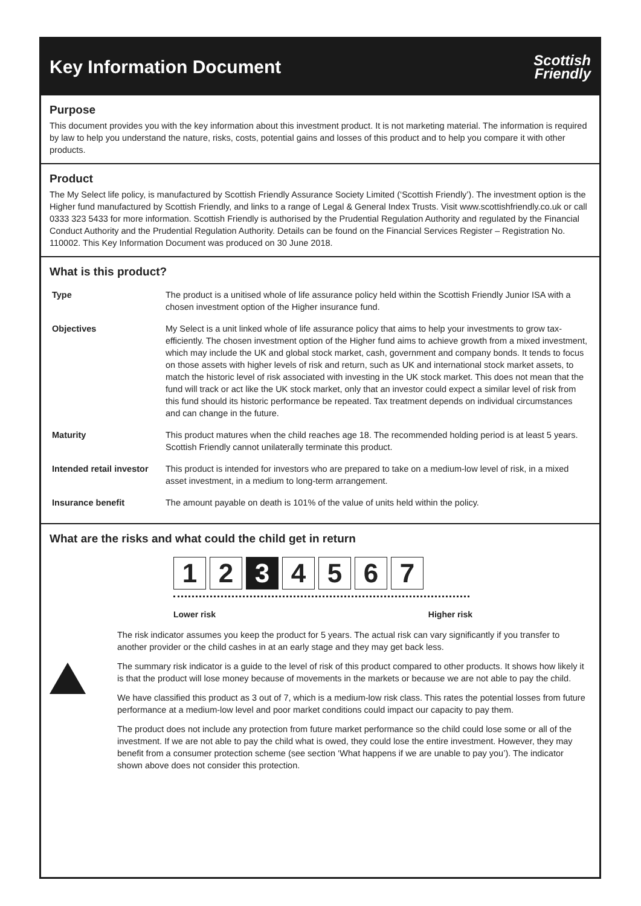Key Information Document
Scottish
Friendly
Purpose
This document provides you with the key information about this investment product. It is not marketing material. The information is required by law to help you understand the nature, risks, costs, potential gains and losses of this product and to help you compare it with other products.
Product
The My Select life policy, is manufactured by Scottish Friendly Assurance Society Limited (‘Scottish Friendly’). The investment option is the Higher fund manufactured by Scottish Friendly, and links to a range of Legal & General Index Trusts. Visit www.scottishfriendly.co.uk or call 0333 323 5433 for more information. Scottish Friendly is authorised by the Prudential Regulation Authority and regulated by the Financial Conduct Authority and the Prudential Regulation Authority. Details can be found on the Financial Services Register – Registration No. 110002. This Key Information Document was produced on 30 June 2018.
What is this product?
| Type | The product is a unitised whole of life assurance policy held within the Scottish Friendly Junior ISA with a chosen investment option of the Higher insurance fund. |
| Objectives | My Select is a unit linked whole of life assurance policy that aims to help your investments to grow tax-efficiently. The chosen investment option of the Higher fund aims to achieve growth from a mixed investment, which may include the UK and global stock market, cash, government and company bonds. It tends to focus on those assets with higher levels of risk and return, such as UK and international stock market assets, to match the historic level of risk associated with investing in the UK stock market. This does not mean that the fund will track or act like the UK stock market, only that an investor could expect a similar level of risk from this fund should its historic performance be repeated. Tax treatment depends on individual circumstances and can change in the future. |
| Maturity | This product matures when the child reaches age 18. The recommended holding period is at least 5 years. Scottish Friendly cannot unilaterally terminate this product. |
| Intended retail investor | This product is intended for investors who are prepared to take on a medium-low level of risk, in a mixed asset investment, in a medium to long-term arrangement. |
| Insurance benefit | The amount payable on death is 101% of the value of units held within the policy. |
What are the risks and what could the child get in return
1 2 3 4 5 6 7
Lower risk Higher risk
The risk indicator assumes you keep the product for 5 years. The actual risk can vary significantly if you transfer to another provider or the child cashes in at an early stage and they may get back less.
The summary risk indicator is a guide to the level of risk of this product compared to other products. It shows how likely it is that the product will lose money because of movements in the markets or because we are not able to pay the child.
We have classified this product as 3 out of 7, which is a medium-low risk class. This rates the potential losses from future performance at a medium-low level and poor market conditions could impact our capacity to pay them.
The product does not include any protection from future market performance so the child could lose some or all of the investment. If we are not able to pay the child what is owed, they could lose the entire investment. However, they may benefit from a consumer protection scheme (see section ‘What happens if we are unable to pay you’). The indicator shown above does not consider this protection.